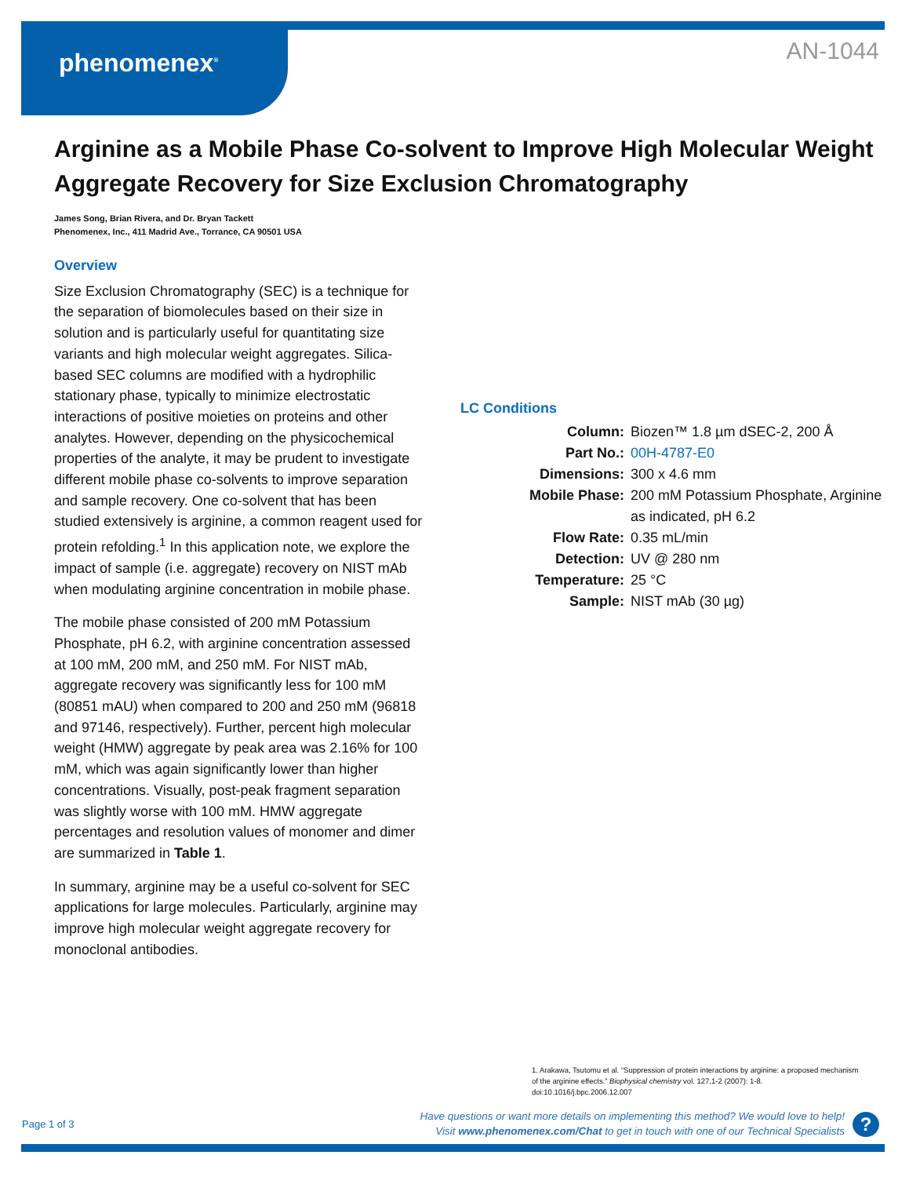phenomenex<sup>®</sup> AN-1044
Arginine as a Mobile Phase Co-solvent to Improve High Molecular Weight Aggregate Recovery for Size Exclusion Chromatography
James Song, Brian Rivera, and Dr. Bryan Tackett
Phenomenex, Inc., 411 Madrid Ave., Torrance, CA 90501 USA
Overview
Size Exclusion Chromatography (SEC) is a technique for the separation of biomolecules based on their size in solution and is particularly useful for quantitating size variants and high molecular weight aggregates. Silica-based SEC columns are modified with a hydrophilic stationary phase, typically to minimize electrostatic interactions of positive moieties on proteins and other analytes. However, depending on the physicochemical properties of the analyte, it may be prudent to investigate different mobile phase co-solvents to improve separation and sample recovery. One co-solvent that has been studied extensively is arginine, a common reagent used for protein refolding.<sup>1</sup> In this application note, we explore the impact of sample (i.e. aggregate) recovery on NIST mAb when modulating arginine concentration in mobile phase.
The mobile phase consisted of 200 mM Potassium Phosphate, pH 6.2, with arginine concentration assessed at 100 mM, 200 mM, and 250 mM. For NIST mAb, aggregate recovery was significantly less for 100 mM (80851 mAU) when compared to 200 and 250 mM (96818 and 97146, respectively). Further, percent high molecular weight (HMW) aggregate by peak area was 2.16% for 100 mM, which was again significantly lower than higher concentrations. Visually, post-peak fragment separation was slightly worse with 100 mM. HMW aggregate percentages and resolution values of monomer and dimer are summarized in Table 1.
In summary, arginine may be a useful co-solvent for SEC applications for large molecules. Particularly, arginine may improve high molecular weight aggregate recovery for monoclonal antibodies.
LC Conditions
| Column: | Biozen™ 1.8 µm dSEC-2, 200 Å |
| Part No.: | 00H-4787-E0 |
| Dimensions: | 300 x 4.6 mm |
| Mobile Phase: | 200 mM Potassium Phosphate, Arginine as indicated, pH 6.2 |
| Flow Rate: | 0.35 mL/min |
| Detection: | UV @ 280 nm |
| Temperature: | 25 °C |
| Sample: | NIST mAb (30 µg) |
1. Arakawa, Tsutomu et al. “Suppression of protein interactions by arginine: a proposed mechanism of the arginine effects.” Biophysical chemistry vol. 127,1-2 (2007): 1-8. doi:10.1016/j.bpc.2006.12.007
Page 1 of 3
Have questions or want more details on implementing this method? We would love to help!
Visit www.phenomenex.com/Chat to get in touch with one of our Technical Specialists
?